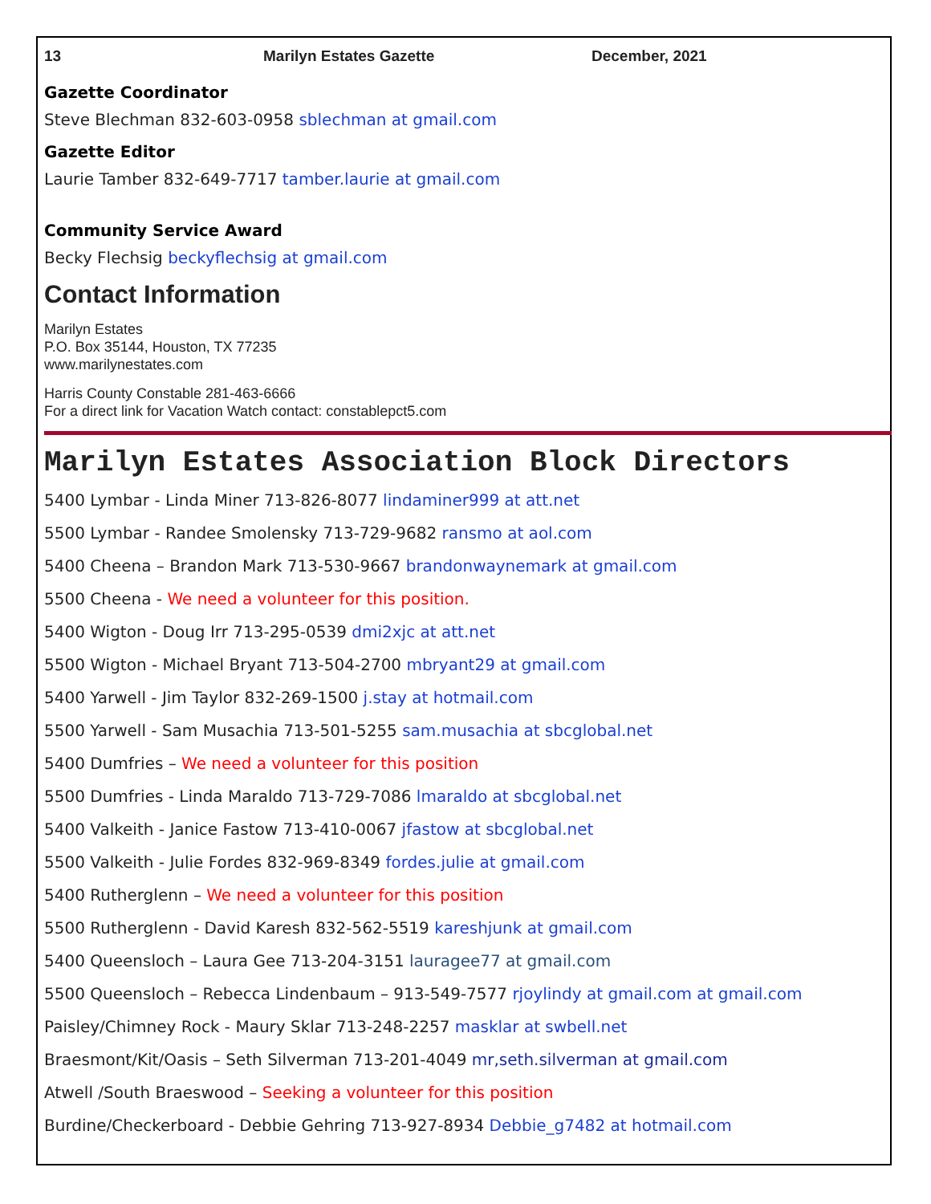13 Marilyn Estates Gazette December, 2021
Gazette Coordinator
Steve Blechman 832-603-0958 sblechman at gmail.com
Gazette Editor
Laurie Tamber 832-649-7717 tamber.laurie at gmail.com
Community Service Award
Becky Flechsig beckyflechsig at gmail.com
Contact Information
Marilyn Estates
P.O. Box 35144, Houston, TX 77235
www.marilynestates.com
Harris County Constable 281-463-6666
For a direct link for Vacation Watch contact: constablepct5.com
Marilyn Estates Association Block Directors
5400 Lymbar - Linda Miner 713-826-8077 lindaminer999 at att.net
5500 Lymbar - Randee Smolensky 713-729-9682 ransmo at aol.com
5400 Cheena – Brandon Mark 713-530-9667 brandonwaynemark at gmail.com
5500 Cheena - We need a volunteer for this position.
5400 Wigton - Doug Irr 713-295-0539 dmi2xjc at att.net
5500 Wigton - Michael Bryant 713-504-2700 mbryant29 at gmail.com
5400 Yarwell - Jim Taylor 832-269-1500 j.stay at hotmail.com
5500 Yarwell - Sam Musachia 713-501-5255 sam.musachia at sbcglobal.net
5400 Dumfries – We need a volunteer for this position
5500 Dumfries - Linda Maraldo 713-729-7086 lmaraldo at sbcglobal.net
5400 Valkeith - Janice Fastow 713-410-0067 jfastow at sbcglobal.net
5500 Valkeith - Julie Fordes 832-969-8349 fordes.julie at gmail.com
5400 Rutherglenn – We need a volunteer for this position
5500 Rutherglenn - David Karesh 832-562-5519 kareshjunk at gmail.com
5400 Queensloch – Laura Gee 713-204-3151 lauragee77 at gmail.com
5500 Queensloch – Rebecca Lindenbaum – 913-549-7577 rjoylindy at gmail.com at gmail.com
Paisley/Chimney Rock - Maury Sklar 713-248-2257 masklar at swbell.net
Braesmont/Kit/Oasis – Seth Silverman 713-201-4049 mr,seth.silverman at gmail.com
Atwell /South Braeswood – Seeking a volunteer for this position
Burdine/Checkerboard - Debbie Gehring 713-927-8934 Debbie_g7482 at hotmail.com